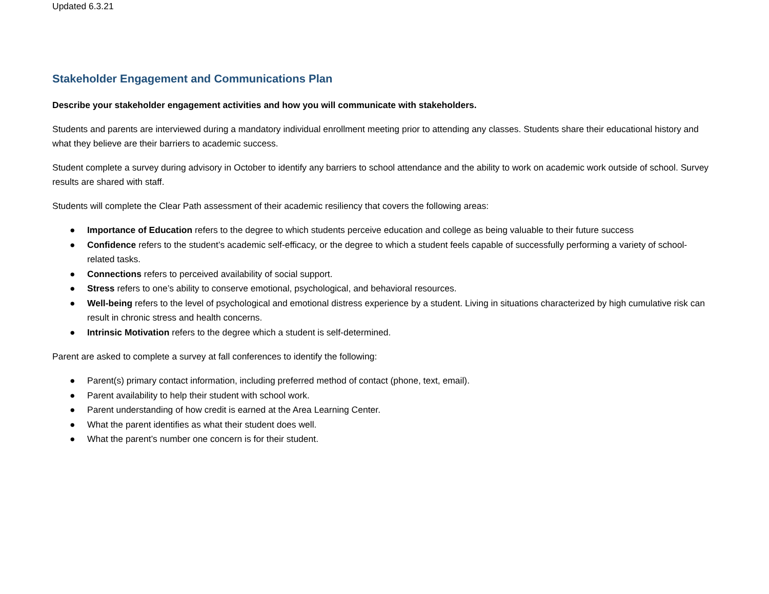Updated 6.3.21
Stakeholder Engagement and Communications Plan
Describe your stakeholder engagement activities and how you will communicate with stakeholders.
Students and parents are interviewed during a mandatory individual enrollment meeting prior to attending any classes. Students share their educational history and what they believe are their barriers to academic success.
Student complete a survey during advisory in October to identify any barriers to school attendance and the ability to work on academic work outside of school. Survey results are shared with staff.
Students will complete the Clear Path assessment of their academic resiliency that covers the following areas:
● Importance of Education refers to the degree to which students perceive education and college as being valuable to their future success
● Confidence refers to the student’s academic self-efficacy, or the degree to which a student feels capable of successfully performing a variety of school-related tasks.
● Connections refers to perceived availability of social support.
● Stress refers to one’s ability to conserve emotional, psychological, and behavioral resources.
● Well-being refers to the level of psychological and emotional distress experience by a student. Living in situations characterized by high cumulative risk can result in chronic stress and health concerns.
● Intrinsic Motivation refers to the degree which a student is self-determined.
Parent are asked to complete a survey at fall conferences to identify the following:
● Parent(s) primary contact information, including preferred method of contact (phone, text, email).
● Parent availability to help their student with school work.
● Parent understanding of how credit is earned at the Area Learning Center.
● What the parent identifies as what their student does well.
● What the parent’s number one concern is for their student.